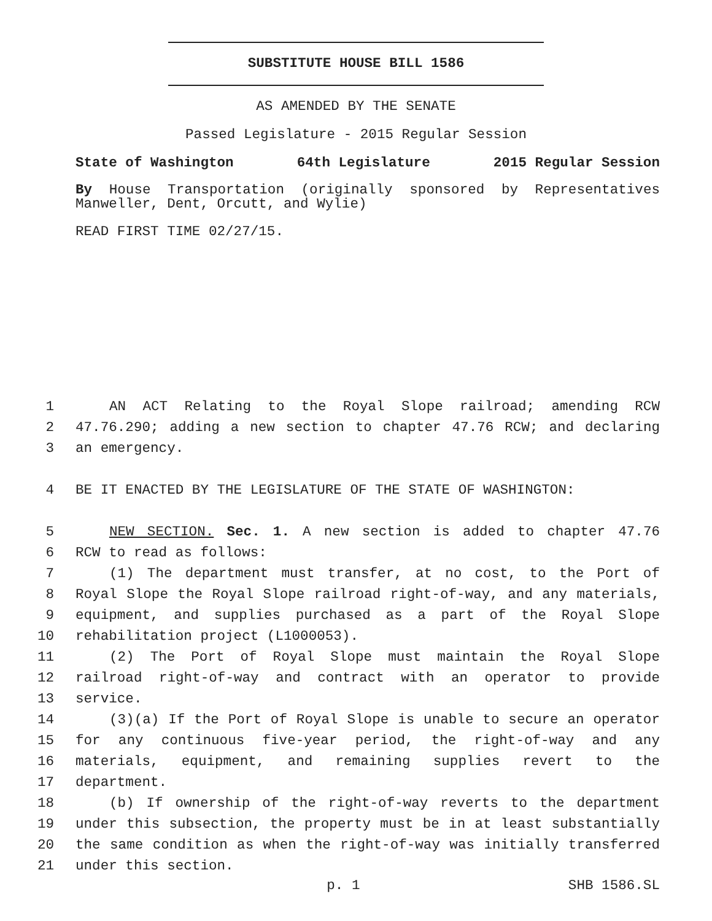SUBSTITUTE HOUSE BILL 1586
AS AMENDED BY THE SENATE
Passed Legislature - 2015 Regular Session
State of Washington 64th Legislature 2015 Regular Session
By House Transportation (originally sponsored by Representatives Manweller, Dent, Orcutt, and Wylie)
READ FIRST TIME 02/27/15.
1 AN ACT Relating to the Royal Slope railroad; amending RCW
2 47.76.290; adding a new section to chapter 47.76 RCW; and declaring
3 an emergency.
4 BE IT ENACTED BY THE LEGISLATURE OF THE STATE OF WASHINGTON:
5 NEW SECTION. Sec. 1. A new section is added to chapter 47.76
6 RCW to read as follows:
7 (1) The department must transfer, at no cost, to the Port of
8 Royal Slope the Royal Slope railroad right-of-way, and any materials,
9 equipment, and supplies purchased as a part of the Royal Slope
10 rehabilitation project (L1000053).
11 (2) The Port of Royal Slope must maintain the Royal Slope
12 railroad right-of-way and contract with an operator to provide
13 service.
14 (3)(a) If the Port of Royal Slope is unable to secure an operator
15 for any continuous five-year period, the right-of-way and any
16 materials, equipment, and remaining supplies revert to the
17 department.
18 (b) If ownership of the right-of-way reverts to the department
19 under this subsection, the property must be in at least substantially
20 the same condition as when the right-of-way was initially transferred
21 under this section.
p. 1 SHB 1586.SL